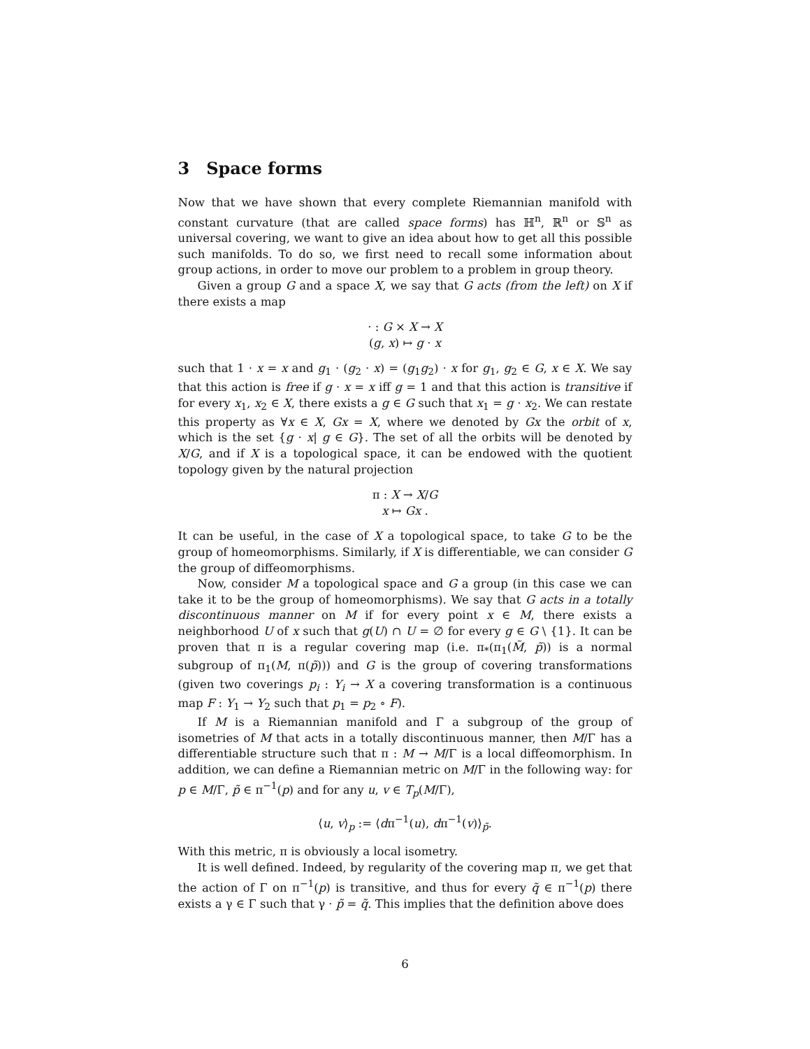3 Space forms
Now that we have shown that every complete Riemannian manifold with constant curvature (that are called space forms) has ℍ<sup>n</sup>, ℝ<sup>n</sup> or 𝕊<sup>n</sup> as universal covering, we want to give an idea about how to get all this possible such manifolds. To do so, we first need to recall some information about group actions, in order to move our problem to a problem in group theory.
Given a group G and a space X, we say that G acts (from the left) on X if there exists a map
· : G × X → X
(g, x) ↦ g · x
such that 1 · x = x and g<sub>1</sub> · (g<sub>2</sub> · x) = (g<sub>1</sub>g<sub>2</sub>) · x for g<sub>1</sub>, g<sub>2</sub> ∈ G, x ∈ X. We say that this action is free if g · x = x iff g = 1 and that this action is transitive if for every x<sub>1</sub>, x<sub>2</sub> ∈ X, there exists a g ∈ G such that x<sub>1</sub> = g · x<sub>2</sub>. We can restate this property as ∀x ∈ X, Gx = X, where we denoted by Gx the orbit of x, which is the set {g · x| g ∈ G}. The set of all the orbits will be denoted by X/G, and if X is a topological space, it can be endowed with the quotient topology given by the natural projection
π : X → X/G
x ↦ Gx .
It can be useful, in the case of X a topological space, to take G to be the group of homeomorphisms. Similarly, if X is differentiable, we can consider G the group of diffeomorphisms.
Now, consider M a topological space and G a group (in this case we can take it to be the group of homeomorphisms). We say that G acts in a totally discontinuous manner on M if for every point x ∈ M, there exists a neighborhood U of x such that g(U) ∩ U = ∅ for every g ∈ G \ {1}. It can be proven that π is a regular covering map (i.e. π<sub>*</sub>(π<sub>1</sub>(M̃, p̃)) is a normal subgroup of π<sub>1</sub>(M, π(p̃))) and G is the group of covering transformations (given two coverings p<sub>i</sub> : Y<sub>i</sub> → X a covering transformation is a continuous map F : Y<sub>1</sub> → Y<sub>2</sub> such that p<sub>1</sub> = p<sub>2</sub> ∘ F).
If M is a Riemannian manifold and Γ a subgroup of the group of isometries of M that acts in a totally discontinuous manner, then M/Γ has a differentiable structure such that π : M → M/Γ is a local diffeomorphism. In addition, we can define a Riemannian metric on M/Γ in the following way: for p ∈ M/Γ, p̃ ∈ π<sup>−1</sup>(p) and for any u, v ∈ T<sub>p</sub>(M/Γ),
⟨u, v⟩<sub>p</sub> := ⟨dπ<sup>−1</sup>(u), dπ<sup>−1</sup>(v)⟩<sub>p̃</sub>.
With this metric, π is obviously a local isometry.
It is well defined. Indeed, by regularity of the covering map π, we get that the action of Γ on π<sup>−1</sup>(p) is transitive, and thus for every q̃ ∈ π<sup>−1</sup>(p) there exists a γ ∈ Γ such that γ · p̃ = q̃. This implies that the definition above does
6